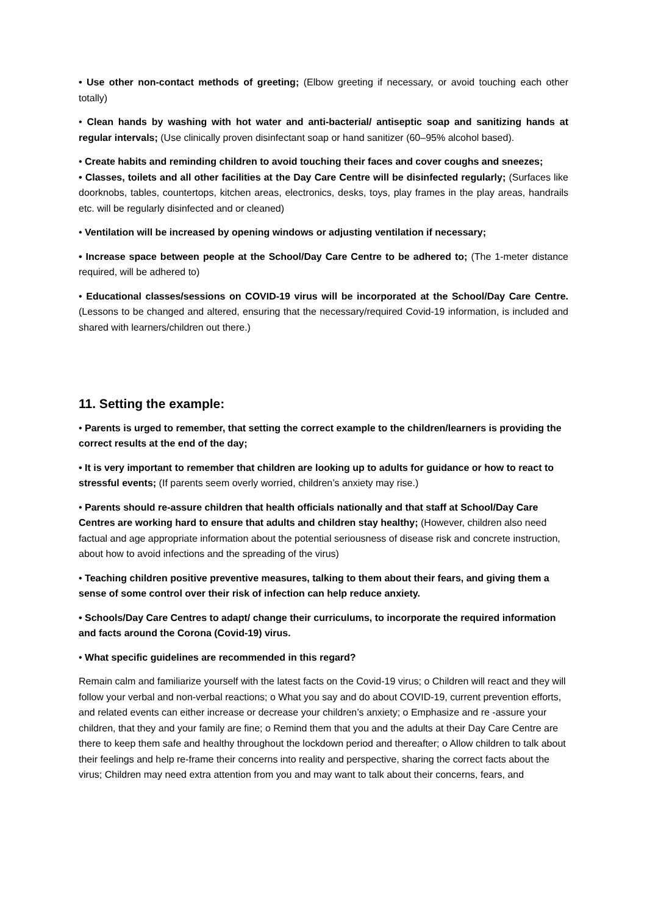• Use other non-contact methods of greeting; (Elbow greeting if necessary, or avoid touching each other totally)
• Clean hands by washing with hot water and anti-bacterial/ antiseptic soap and sanitizing hands at regular intervals; (Use clinically proven disinfectant soap or hand sanitizer (60–95% alcohol based).
• Create habits and reminding children to avoid touching their faces and cover coughs and sneezes;
• Classes, toilets and all other facilities at the Day Care Centre will be disinfected regularly; (Surfaces like doorknobs, tables, countertops, kitchen areas, electronics, desks, toys, play frames in the play areas, handrails etc. will be regularly disinfected and or cleaned)
• Ventilation will be increased by opening windows or adjusting ventilation if necessary;
• Increase space between people at the School/Day Care Centre to be adhered to; (The 1-meter distance required, will be adhered to)
• Educational classes/sessions on COVID-19 virus will be incorporated at the School/Day Care Centre. (Lessons to be changed and altered, ensuring that the necessary/required Covid-19 information, is included and shared with learners/children out there.)
11. Setting the example:
• Parents is urged to remember, that setting the correct example to the children/learners is providing the correct results at the end of the day;
• It is very important to remember that children are looking up to adults for guidance or how to react to stressful events; (If parents seem overly worried, children’s anxiety may rise.)
• Parents should re-assure children that health officials nationally and that staff at School/Day Care Centres are working hard to ensure that adults and children stay healthy; (However, children also need factual and age appropriate information about the potential seriousness of disease risk and concrete instruction, about how to avoid infections and the spreading of the virus)
• Teaching children positive preventive measures, talking to them about their fears, and giving them a sense of some control over their risk of infection can help reduce anxiety.
• Schools/Day Care Centres to adapt/ change their curriculums, to incorporate the required information and facts around the Corona (Covid-19) virus.
• What specific guidelines are recommended in this regard?
Remain calm and familiarize yourself with the latest facts on the Covid-19 virus; o Children will react and they will follow your verbal and non-verbal reactions; o What you say and do about COVID-19, current prevention efforts, and related events can either increase or decrease your children’s anxiety; o Emphasize and re -assure your children, that they and your family are fine; o Remind them that you and the adults at their Day Care Centre are there to keep them safe and healthy throughout the lockdown period and thereafter; o Allow children to talk about their feelings and help re-frame their concerns into reality and perspective, sharing the correct facts about the virus; Children may need extra attention from you and may want to talk about their concerns, fears, and